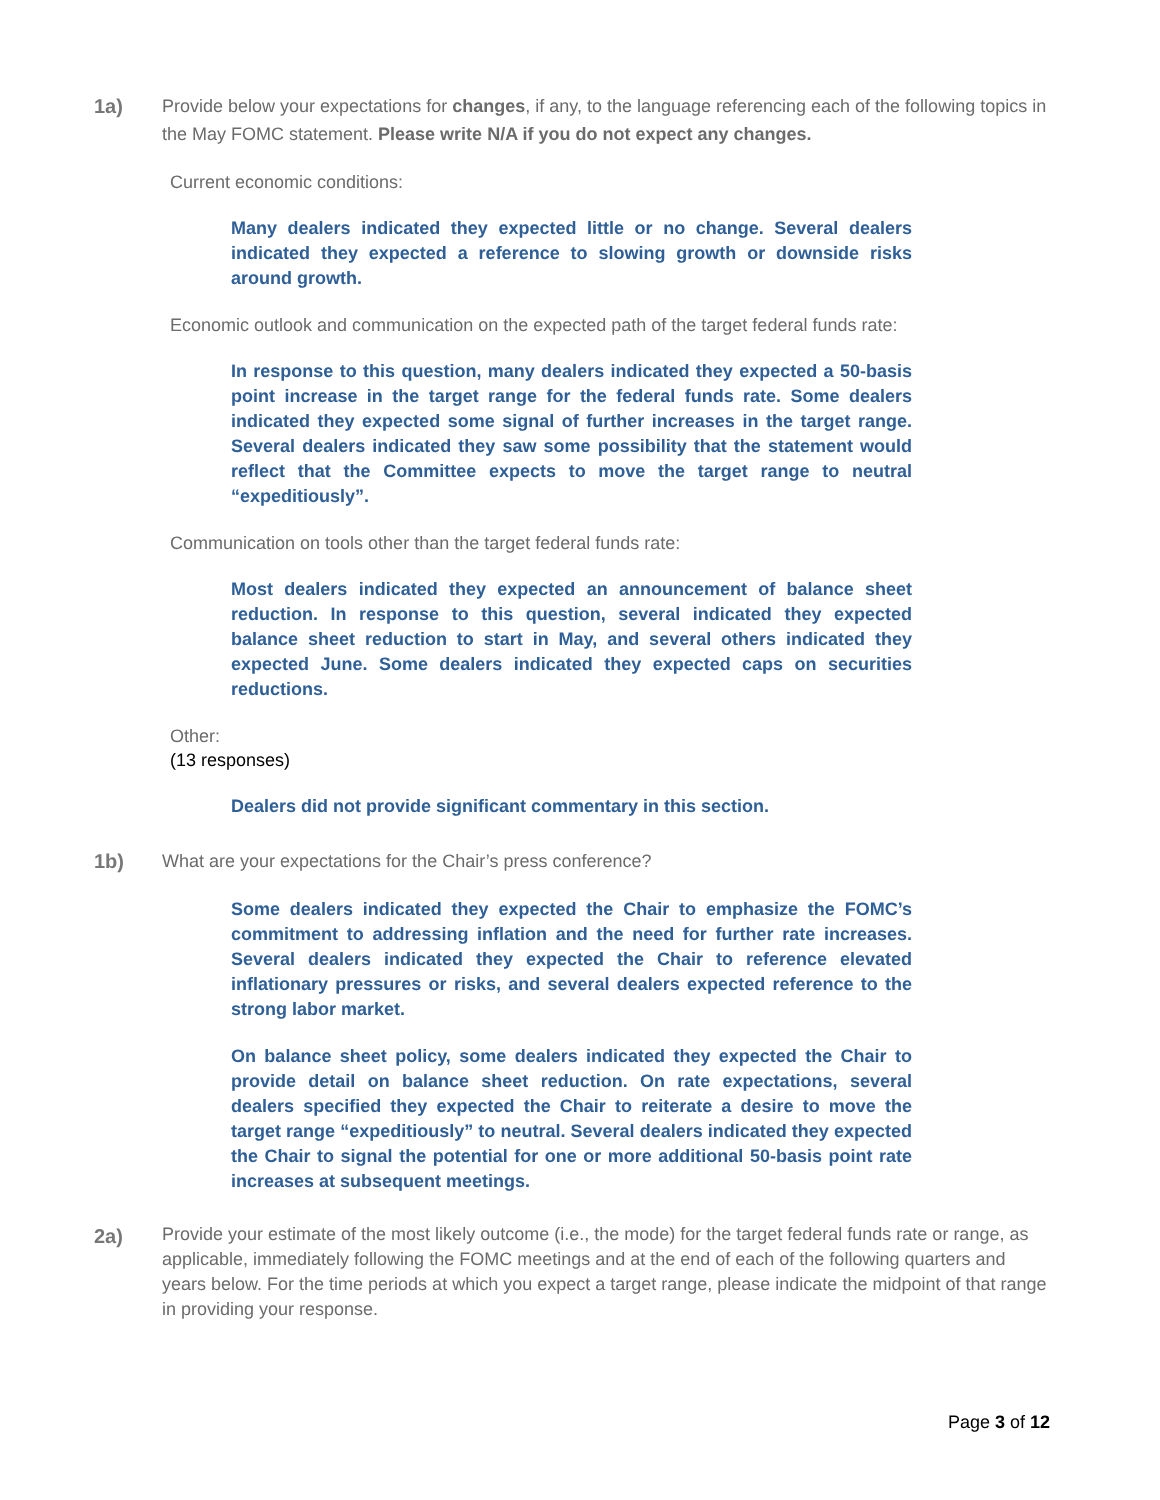1a) Provide below your expectations for changes, if any, to the language referencing each of the following topics in the May FOMC statement. Please write N/A if you do not expect any changes.
Current economic conditions:
Many dealers indicated they expected little or no change. Several dealers indicated they expected a reference to slowing growth or downside risks around growth.
Economic outlook and communication on the expected path of the target federal funds rate:
In response to this question, many dealers indicated they expected a 50-basis point increase in the target range for the federal funds rate. Some dealers indicated they expected some signal of further increases in the target range. Several dealers indicated they saw some possibility that the statement would reflect that the Committee expects to move the target range to neutral “expeditiously”.
Communication on tools other than the target federal funds rate:
Most dealers indicated they expected an announcement of balance sheet reduction. In response to this question, several indicated they expected balance sheet reduction to start in May, and several others indicated they expected June. Some dealers indicated they expected caps on securities reductions.
Other:
(13 responses)
Dealers did not provide significant commentary in this section.
1b) What are your expectations for the Chair’s press conference?
Some dealers indicated they expected the Chair to emphasize the FOMC’s commitment to addressing inflation and the need for further rate increases. Several dealers indicated they expected the Chair to reference elevated inflationary pressures or risks, and several dealers expected reference to the strong labor market.
On balance sheet policy, some dealers indicated they expected the Chair to provide detail on balance sheet reduction. On rate expectations, several dealers specified they expected the Chair to reiterate a desire to move the target range “expeditiously” to neutral. Several dealers indicated they expected the Chair to signal the potential for one or more additional 50-basis point rate increases at subsequent meetings.
2a)
Provide your estimate of the most likely outcome (i.e., the mode) for the target federal funds rate or range, as applicable, immediately following the FOMC meetings and at the end of each of the following quarters and years below. For the time periods at which you expect a target range, please indicate the midpoint of that range in providing your response.
Page 3 of 12